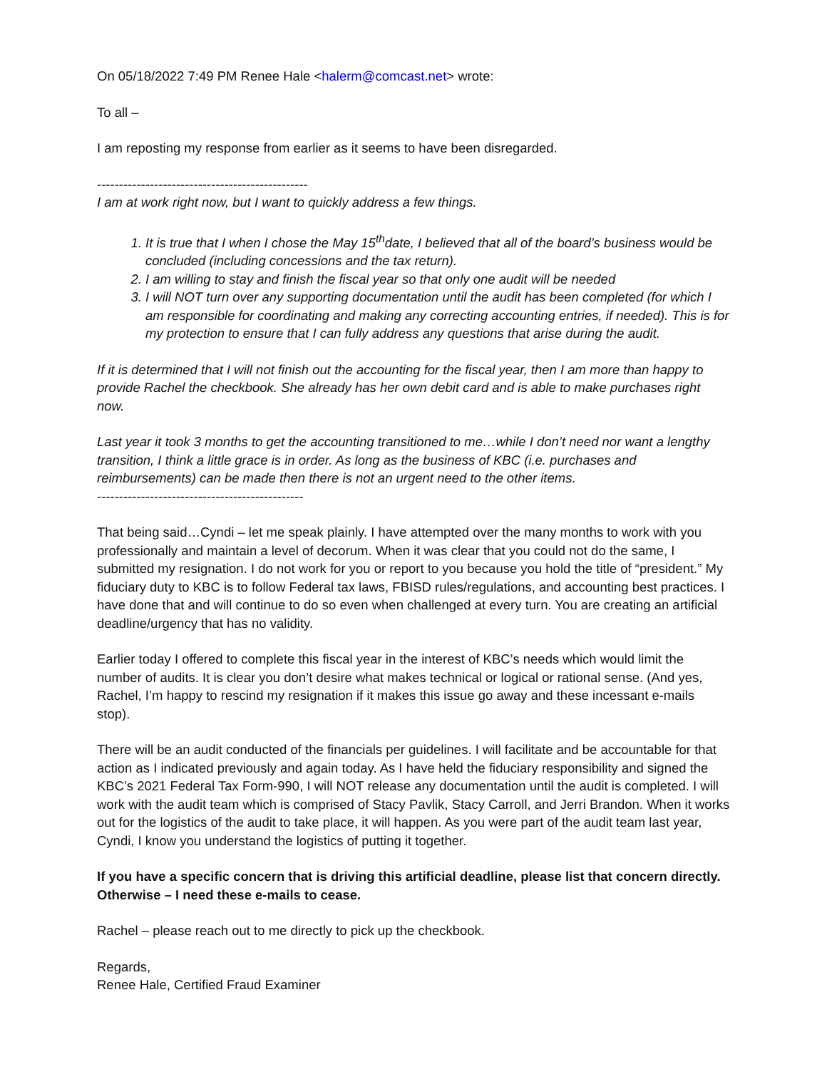On 05/18/2022 7:49 PM Renee Hale <halerm@comcast.net> wrote:
To all –
I am reposting my response from earlier as it seems to have been disregarded.
------------------------------------------------
I am at work right now, but I want to quickly address a few things.
1. It is true that I when I chose the May 15<sup>th</sup>date, I believed that all of the board’s business would be concluded (including concessions and the tax return).
2. I am willing to stay and finish the fiscal year so that only one audit will be needed
3. I will NOT turn over any supporting documentation until the audit has been completed (for which I am responsible for coordinating and making any correcting accounting entries, if needed). This is for my protection to ensure that I can fully address any questions that arise during the audit.
If it is determined that I will not finish out the accounting for the fiscal year, then I am more than happy to provide Rachel the checkbook. She already has her own debit card and is able to make purchases right now.
Last year it took 3 months to get the accounting transitioned to me…while I don’t need nor want a lengthy transition, I think a little grace is in order. As long as the business of KBC (i.e. purchases and reimbursements) can be made then there is not an urgent need to the other items.
-----------------------------------------------
That being said…Cyndi – let me speak plainly. I have attempted over the many months to work with you professionally and maintain a level of decorum. When it was clear that you could not do the same, I submitted my resignation. I do not work for you or report to you because you hold the title of “president.” My fiduciary duty to KBC is to follow Federal tax laws, FBISD rules/regulations, and accounting best practices. I have done that and will continue to do so even when challenged at every turn. You are creating an artificial deadline/urgency that has no validity.
Earlier today I offered to complete this fiscal year in the interest of KBC’s needs which would limit the number of audits. It is clear you don’t desire what makes technical or logical or rational sense. (And yes, Rachel, I’m happy to rescind my resignation if it makes this issue go away and these incessant e-mails stop).
There will be an audit conducted of the financials per guidelines. I will facilitate and be accountable for that action as I indicated previously and again today. As I have held the fiduciary responsibility and signed the KBC’s 2021 Federal Tax Form-990, I will NOT release any documentation until the audit is completed. I will work with the audit team which is comprised of Stacy Pavlik, Stacy Carroll, and Jerri Brandon. When it works out for the logistics of the audit to take place, it will happen. As you were part of the audit team last year, Cyndi, I know you understand the logistics of putting it together.
If you have a specific concern that is driving this artificial deadline, please list that concern directly. Otherwise – I need these e-mails to cease.
Rachel – please reach out to me directly to pick up the checkbook.
Regards,
Renee Hale, Certified Fraud Examiner